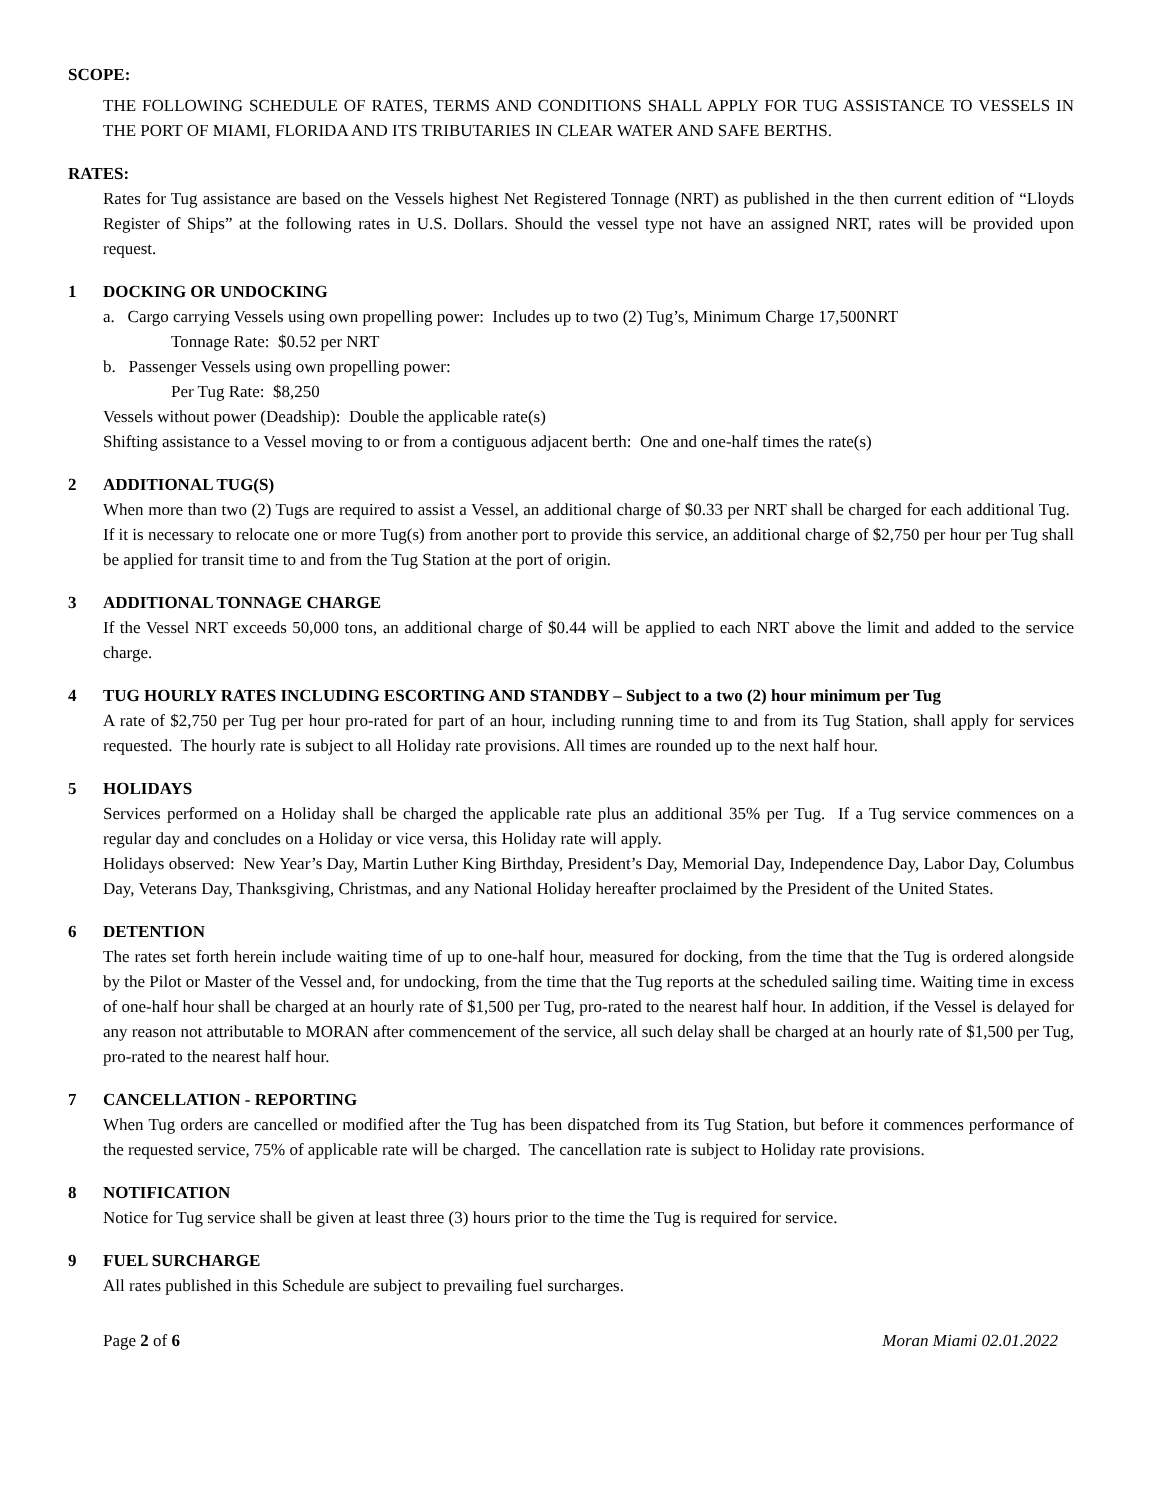SCOPE:
THE FOLLOWING SCHEDULE OF RATES, TERMS AND CONDITIONS SHALL APPLY FOR TUG ASSISTANCE TO VESSELS IN THE PORT OF MIAMI, FLORIDA AND ITS TRIBUTARIES IN CLEAR WATER AND SAFE BERTHS.
RATES:
Rates for Tug assistance are based on the Vessels highest Net Registered Tonnage (NRT) as published in the then current edition of “Lloyds Register of Ships” at the following rates in U.S. Dollars. Should the vessel type not have an assigned NRT, rates will be provided upon request.
1 DOCKING OR UNDOCKING
a. Cargo carrying Vessels using own propelling power: Includes up to two (2) Tug’s, Minimum Charge 17,500NRT
Tonnage Rate: $0.52 per NRT
b. Passenger Vessels using own propelling power:
Per Tug Rate: $8,250
Vessels without power (Deadship): Double the applicable rate(s)
Shifting assistance to a Vessel moving to or from a contiguous adjacent berth: One and one-half times the rate(s)
2 ADDITIONAL TUG(S)
When more than two (2) Tugs are required to assist a Vessel, an additional charge of $0.33 per NRT shall be charged for each additional Tug. If it is necessary to relocate one or more Tug(s) from another port to provide this service, an additional charge of $2,750 per hour per Tug shall be applied for transit time to and from the Tug Station at the port of origin.
3 ADDITIONAL TONNAGE CHARGE
If the Vessel NRT exceeds 50,000 tons, an additional charge of $0.44 will be applied to each NRT above the limit and added to the service charge.
4 TUG HOURLY RATES INCLUDING ESCORTING AND STANDBY – Subject to a two (2) hour minimum per Tug
A rate of $2,750 per Tug per hour pro-rated for part of an hour, including running time to and from its Tug Station, shall apply for services requested. The hourly rate is subject to all Holiday rate provisions. All times are rounded up to the next half hour.
5 HOLIDAYS
Services performed on a Holiday shall be charged the applicable rate plus an additional 35% per Tug. If a Tug service commences on a regular day and concludes on a Holiday or vice versa, this Holiday rate will apply.
Holidays observed: New Year’s Day, Martin Luther King Birthday, President’s Day, Memorial Day, Independence Day, Labor Day, Columbus Day, Veterans Day, Thanksgiving, Christmas, and any National Holiday hereafter proclaimed by the President of the United States.
6 DETENTION
The rates set forth herein include waiting time of up to one-half hour, measured for docking, from the time that the Tug is ordered alongside by the Pilot or Master of the Vessel and, for undocking, from the time that the Tug reports at the scheduled sailing time. Waiting time in excess of one-half hour shall be charged at an hourly rate of $1,500 per Tug, pro-rated to the nearest half hour. In addition, if the Vessel is delayed for any reason not attributable to MORAN after commencement of the service, all such delay shall be charged at an hourly rate of $1,500 per Tug, pro-rated to the nearest half hour.
7 CANCELLATION - REPORTING
When Tug orders are cancelled or modified after the Tug has been dispatched from its Tug Station, but before it commences performance of the requested service, 75% of applicable rate will be charged. The cancellation rate is subject to Holiday rate provisions.
8 NOTIFICATION
Notice for Tug service shall be given at least three (3) hours prior to the time the Tug is required for service.
9 FUEL SURCHARGE
All rates published in this Schedule are subject to prevailing fuel surcharges.
Page 2 of 6 Moran Miami 02.01.2022